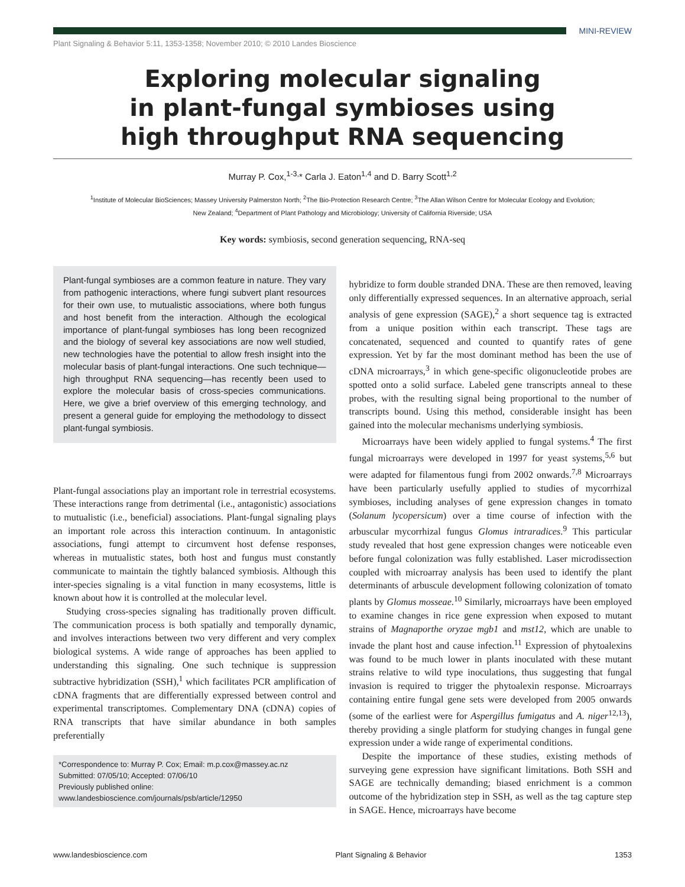MINI-REVIEW
Plant Signaling & Behavior 5:11, 1353-1358; November 2010; © 2010 Landes Bioscience
Exploring molecular signaling
in plant-fungal symbioses using
high throughput RNA sequencing
Murray P. Cox,<sup>1-3,</sup>* Carla J. Eaton<sup>1,4</sup> and D. Barry Scott<sup>1,2</sup>
<sup>1</sup> Institute of Molecular BioSciences; Massey University Palmerston North; <sup>2</sup>The Bio-Protection Research Centre; <sup>3</sup>The Allan Wilson Centre for Molecular Ecology and Evolution;
New Zealand; <sup>4</sup>Department of Plant Pathology and Microbiology; University of California Riverside; USA
Key words: symbiosis, second generation sequencing, RNA-seq
Plant-fungal symbioses are a common feature in nature. They vary from pathogenic interactions, where fungi subvert plant resources for their own use, to mutualistic associations, where both fungus and host benefit from the interaction. Although the ecological importance of plant-fungal symbioses has long been recognized and the biology of several key associations are now well studied, new technologies have the potential to allow fresh insight into the molecular basis of plant-fungal interactions. One such technique—high throughput RNA sequencing—has recently been used to explore the molecular basis of cross-species communications. Here, we give a brief overview of this emerging technology, and present a general guide for employing the methodology to dissect plant-fungal symbiosis.
Plant-fungal associations play an important role in terrestrial ecosystems. These interactions range from detrimental (i.e., antagonistic) associations to mutualistic (i.e., beneficial) associations. Plant-fungal signaling plays an important role across this interaction continuum. In antagonistic associations, fungi attempt to circumvent host defense responses, whereas in mutualistic states, both host and fungus must constantly communicate to maintain the tightly balanced symbiosis. Although this inter-species signaling is a vital function in many ecosystems, little is known about how it is controlled at the molecular level.
Studying cross-species signaling has traditionally proven difficult. The communication process is both spatially and temporally dynamic, and involves interactions between two very different and very complex biological systems. A wide range of approaches has been applied to understanding this signaling. One such technique is suppression subtractive hybridization (SSH),<sup>1</sup> which facilitates PCR amplification of cDNA fragments that are differentially expressed between control and experimental transcriptomes. Complementary DNA (cDNA) copies of RNA transcripts that have similar abundance in both samples preferentially
*Correspondence to: Murray P. Cox; Email: m.p.cox@massey.ac.nz
Submitted: 07/05/10; Accepted: 07/06/10
Previously published online:
www.landesbioscience.com/journals/psb/article/12950
hybridize to form double stranded DNA. These are then removed, leaving only differentially expressed sequences. In an alternative approach, serial analysis of gene expression (SAGE),<sup>2</sup> a short sequence tag is extracted from a unique position within each transcript. These tags are concatenated, sequenced and counted to quantify rates of gene expression. Yet by far the most dominant method has been the use of cDNA microarrays,<sup>3</sup> in which gene-specific oligonucleotide probes are spotted onto a solid surface. Labeled gene transcripts anneal to these probes, with the resulting signal being proportional to the number of transcripts bound. Using this method, considerable insight has been gained into the molecular mechanisms underlying symbiosis.
Microarrays have been widely applied to fungal systems.<sup>4</sup> The first fungal microarrays were developed in 1997 for yeast systems,<sup>5,6</sup> but were adapted for filamentous fungi from 2002 onwards.<sup>7,8</sup> Microarrays have been particularly usefully applied to studies of mycorrhizal symbioses, including analyses of gene expression changes in tomato (Solanum lycopersicum) over a time course of infection with the arbuscular mycorrhizal fungus Glomus intraradices.<sup>9</sup> This particular study revealed that host gene expression changes were noticeable even before fungal colonization was fully established. Laser microdissection coupled with microarray analysis has been used to identify the plant determinants of arbuscule development following colonization of tomato plants by Glomus mosseae.<sup>10</sup> Similarly, microarrays have been employed to examine changes in rice gene expression when exposed to mutant strains of Magnaporthe oryzae mgb1 and mst12, which are unable to invade the plant host and cause infection.<sup>11</sup> Expression of phytoalexins was found to be much lower in plants inoculated with these mutant strains relative to wild type inoculations, thus suggesting that fungal invasion is required to trigger the phytoalexin response. Microarrays containing entire fungal gene sets were developed from 2005 onwards (some of the earliest were for Aspergillus fumigatus and A. niger<sup>12,13</sup>), thereby providing a single platform for studying changes in fungal gene expression under a wide range of experimental conditions.
Despite the importance of these studies, existing methods of surveying gene expression have significant limitations. Both SSH and SAGE are technically demanding; biased enrichment is a common outcome of the hybridization step in SSH, as well as the tag capture step in SAGE. Hence, microarrays have become
www.landesbioscience.com Plant Signaling & Behavior 1353